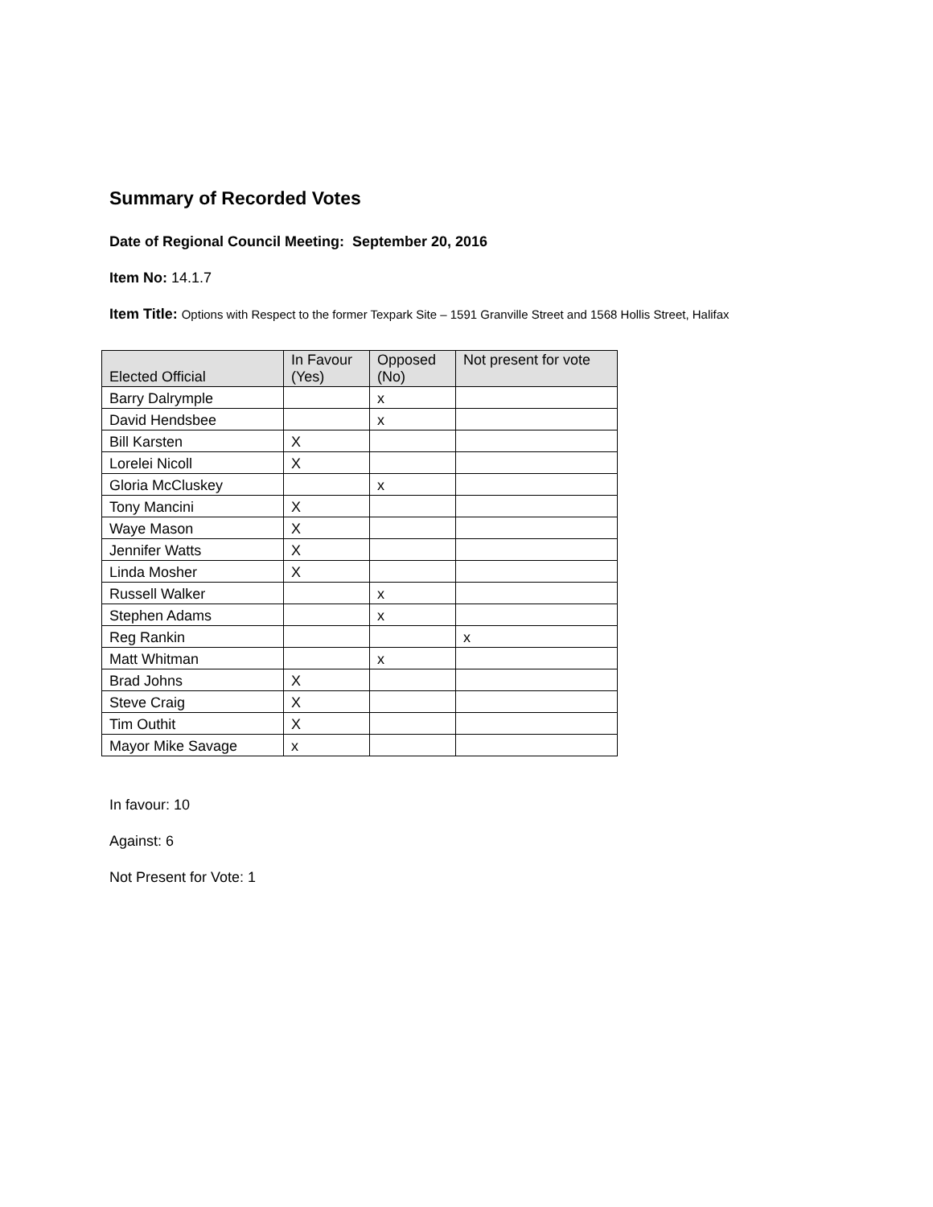Summary of Recorded Votes
Date of Regional Council Meeting: September 20, 2016
Item No: 14.1.7
Item Title: Options with Respect to the former Texpark Site – 1591 Granville Street and 1568 Hollis Street, Halifax
| Elected Official | In Favour (Yes) | Opposed (No) | Not present for vote |
| --- | --- | --- | --- |
| Barry Dalrymple | | x | |
| David Hendsbee | | x | |
| Bill Karsten | X | | |
| Lorelei Nicoll | X | | |
| Gloria McCluskey | | x | |
| Tony Mancini | X | | |
| Waye Mason | X | | |
| Jennifer Watts | X | | |
| Linda Mosher | X | | |
| Russell Walker | | x | |
| Stephen Adams | | x | |
| Reg Rankin | | | x |
| Matt Whitman | | x | |
| Brad Johns | X | | |
| Steve Craig | X | | |
| Tim Outhit | X | | |
| Mayor Mike Savage | x | | |
In favour: 10
Against: 6
Not Present for Vote: 1